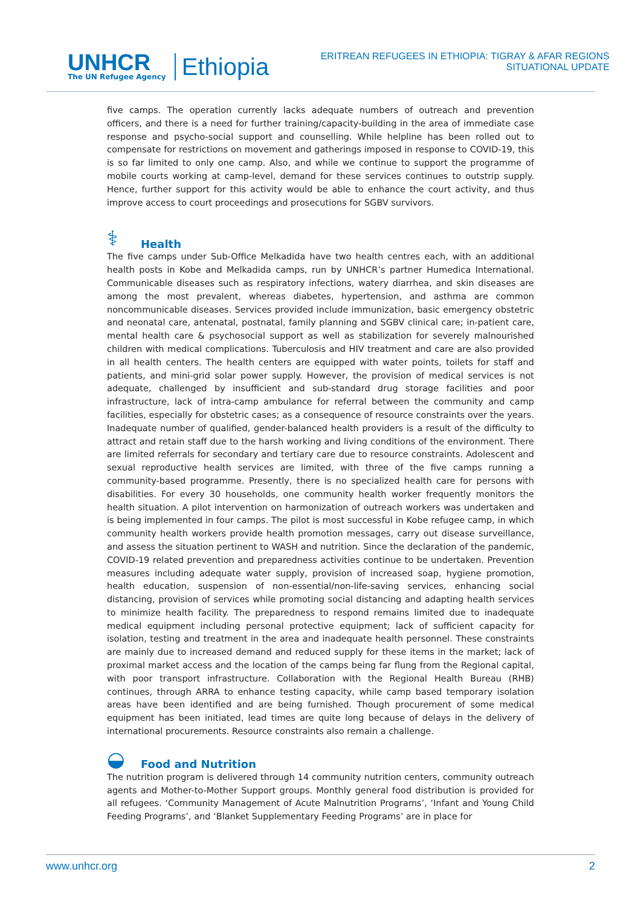UNHCR
The UN Refugee Agency
Ethiopia
ERITREAN REFUGEES IN ETHIOPIA: TIGRAY & AFAR REGIONS
SITUATIONAL UPDATE
five camps. The operation currently lacks adequate numbers of outreach and prevention officers, and there is a need for further training/capacity-building in the area of immediate case response and psycho-social support and counselling. While helpline has been rolled out to compensate for restrictions on movement and gatherings imposed in response to COVID-19, this is so far limited to only one camp. Also, and while we continue to support the programme of mobile courts working at camp-level, demand for these services continues to outstrip supply. Hence, further support for this activity would be able to enhance the court activity, and thus improve access to court proceedings and prosecutions for SGBV survivors.
⚕ Health
The five camps under Sub-Office Melkadida have two health centres each, with an additional health posts in Kobe and Melkadida camps, run by UNHCR’s partner Humedica International. Communicable diseases such as respiratory infections, watery diarrhea, and skin diseases are among the most prevalent, whereas diabetes, hypertension, and asthma are common noncommunicable diseases. Services provided include immunization, basic emergency obstetric and neonatal care, antenatal, postnatal, family planning and SGBV clinical care; in-patient care, mental health care & psychosocial support as well as stabilization for severely malnourished children with medical complications. Tuberculosis and HIV treatment and care are also provided in all health centers. The health centers are equipped with water points, toilets for staff and patients, and mini-grid solar power supply. However, the provision of medical services is not adequate, challenged by insufficient and sub-standard drug storage facilities and poor infrastructure, lack of intra-camp ambulance for referral between the community and camp facilities, especially for obstetric cases; as a consequence of resource constraints over the years. Inadequate number of qualified, gender-balanced health providers is a result of the difficulty to attract and retain staff due to the harsh working and living conditions of the environment. There are limited referrals for secondary and tertiary care due to resource constraints. Adolescent and sexual reproductive health services are limited, with three of the five camps running a community-based programme. Presently, there is no specialized health care for persons with disabilities. For every 30 households, one community health worker frequently monitors the health situation. A pilot intervention on harmonization of outreach workers was undertaken and is being implemented in four camps. The pilot is most successful in Kobe refugee camp, in which community health workers provide health promotion messages, carry out disease surveillance, and assess the situation pertinent to WASH and nutrition. Since the declaration of the pandemic, COVID-19 related prevention and preparedness activities continue to be undertaken. Prevention measures including adequate water supply, provision of increased soap, hygiene promotion, health education, suspension of non-essential/non-life-saving services, enhancing social distancing, provision of services while promoting social distancing and adapting health services to minimize health facility. The preparedness to respond remains limited due to inadequate medical equipment including personal protective equipment; lack of sufficient capacity for isolation, testing and treatment in the area and inadequate health personnel. These constraints are mainly due to increased demand and reduced supply for these items in the market; lack of proximal market access and the location of the camps being far flung from the Regional capital, with poor transport infrastructure. Collaboration with the Regional Health Bureau (RHB) continues, through ARRA to enhance testing capacity, while camp based temporary isolation areas have been identified and are being furnished. Though procurement of some medical equipment has been initiated, lead times are quite long because of delays in the delivery of international procurements. Resource constraints also remain a challenge.
◒ Food and Nutrition
The nutrition program is delivered through 14 community nutrition centers, community outreach agents and Mother-to-Mother Support groups. Monthly general food distribution is provided for all refugees. ‘Community Management of Acute Malnutrition Programs’, ‘Infant and Young Child Feeding Programs’, and ‘Blanket Supplementary Feeding Programs’ are in place for
www.unhcr.org 2